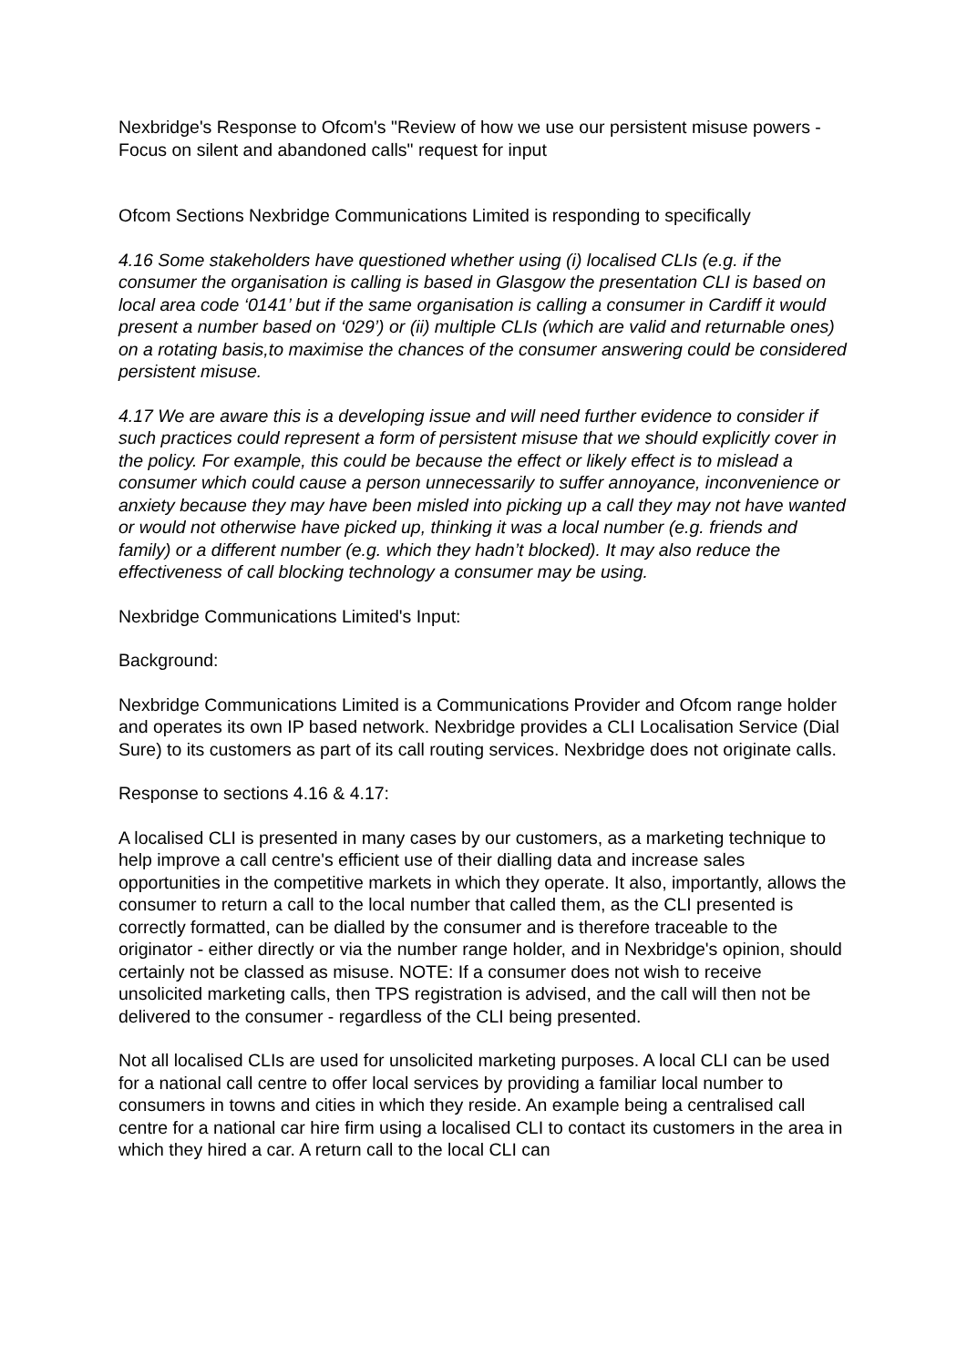Nexbridge's Response to Ofcom's "Review of how we use our persistent misuse powers - Focus on silent and abandoned calls" request for input
Ofcom Sections Nexbridge Communications Limited is responding to specifically
4.16 Some stakeholders have questioned whether using (i) localised CLIs (e.g. if the consumer the organisation is calling is based in Glasgow the presentation CLI is based on local area code ‘0141’ but if the same organisation is calling a consumer in Cardiff it would present a number based on ‘029’) or (ii) multiple CLIs (which are valid and returnable ones) on a rotating basis,to maximise the chances of the consumer answering could be considered persistent misuse.
4.17 We are aware this is a developing issue and will need further evidence to consider if such practices could represent a form of persistent misuse that we should explicitly cover in the policy. For example, this could be because the effect or likely effect is to mislead a consumer which could cause a person unnecessarily to suffer annoyance, inconvenience or anxiety because they may have been misled into picking up a call they may not have wanted or would not otherwise have picked up, thinking it was a local number (e.g. friends and family) or a different number (e.g. which they hadn’t blocked). It may also reduce the effectiveness of call blocking technology a consumer may be using.
Nexbridge Communications Limited's Input:
Background:
Nexbridge Communications Limited is a Communications Provider and Ofcom range holder and operates its own IP based network. Nexbridge provides a CLI Localisation Service (Dial Sure) to its customers as part of its call routing services. Nexbridge does not originate calls.
Response to sections 4.16 & 4.17:
A localised CLI is presented in many cases by our customers, as a marketing technique to help improve a call centre's efficient use of their dialling data and increase sales opportunities in the competitive markets in which they operate. It also, importantly, allows the consumer to return a call to the local number that called them, as the CLI presented is correctly formatted, can be dialled by the consumer and is therefore traceable to the originator - either directly or via the number range holder, and in Nexbridge's opinion, should certainly not be classed as misuse. NOTE: If a consumer does not wish to receive unsolicited marketing calls, then TPS registration is advised, and the call will then not be delivered to the consumer - regardless of the CLI being presented.
Not all localised CLIs are used for unsolicited marketing purposes. A local CLI can be used for a national call centre to offer local services by providing a familiar local number to consumers in towns and cities in which they reside. An example being a centralised call centre for a national car hire firm using a localised CLI to contact its customers in the area in which they hired a car. A return call to the local CLI can